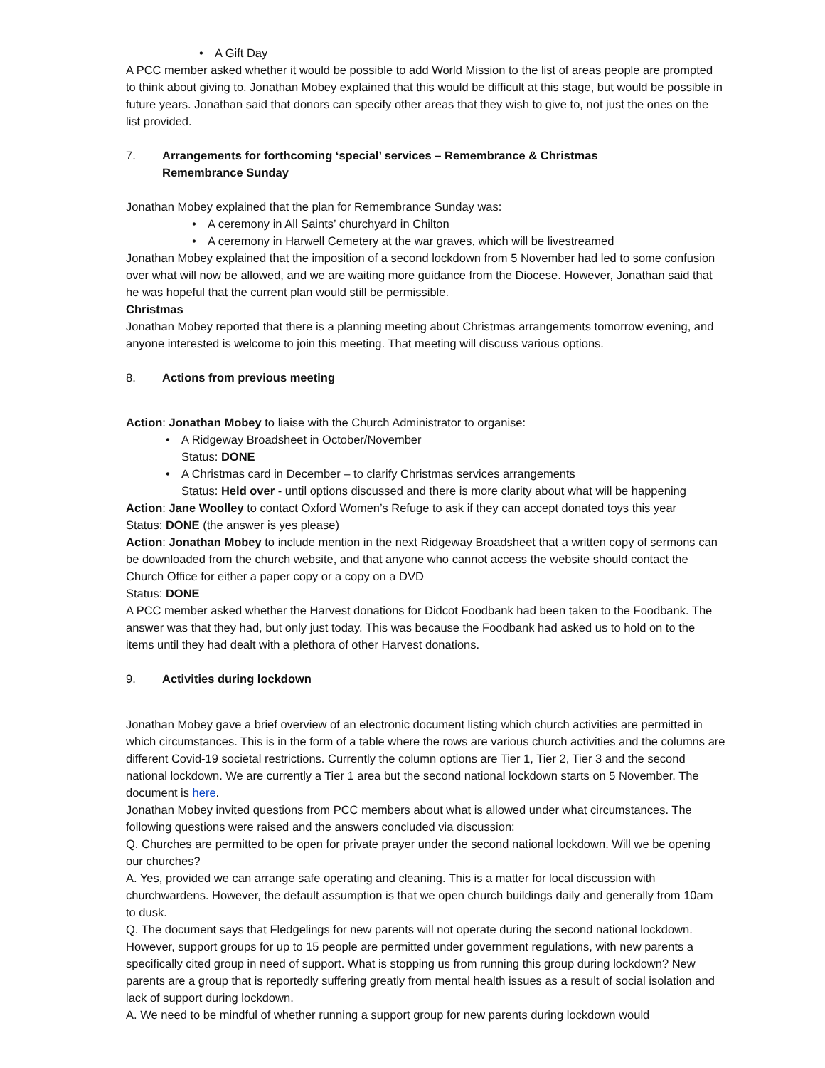• A Gift Day
A PCC member asked whether it would be possible to add World Mission to the list of areas people are prompted to think about giving to. Jonathan Mobey explained that this would be difficult at this stage, but would be possible in future years. Jonathan said that donors can specify other areas that they wish to give to, not just the ones on the list provided.
7. Arrangements for forthcoming ‘special’ services – Remembrance & Christmas
Remembrance Sunday
Jonathan Mobey explained that the plan for Remembrance Sunday was:
• A ceremony in All Saints’ churchyard in Chilton
• A ceremony in Harwell Cemetery at the war graves, which will be livestreamed
Jonathan Mobey explained that the imposition of a second lockdown from 5 November had led to some confusion over what will now be allowed, and we are waiting more guidance from the Diocese. However, Jonathan said that he was hopeful that the current plan would still be permissible.
Christmas
Jonathan Mobey reported that there is a planning meeting about Christmas arrangements tomorrow evening, and anyone interested is welcome to join this meeting. That meeting will discuss various options.
8. Actions from previous meeting
Action: Jonathan Mobey to liaise with the Church Administrator to organise:
• A Ridgeway Broadsheet in October/November
Status: DONE
• A Christmas card in December – to clarify Christmas services arrangements
Status: Held over - until options discussed and there is more clarity about what will be happening
Action: Jane Woolley to contact Oxford Women’s Refuge to ask if they can accept donated toys this year
Status: DONE (the answer is yes please)
Action: Jonathan Mobey to include mention in the next Ridgeway Broadsheet that a written copy of sermons can be downloaded from the church website, and that anyone who cannot access the website should contact the Church Office for either a paper copy or a copy on a DVD
Status: DONE
A PCC member asked whether the Harvest donations for Didcot Foodbank had been taken to the Foodbank. The answer was that they had, but only just today. This was because the Foodbank had asked us to hold on to the items until they had dealt with a plethora of other Harvest donations.
9. Activities during lockdown
Jonathan Mobey gave a brief overview of an electronic document listing which church activities are permitted in which circumstances. This is in the form of a table where the rows are various church activities and the columns are different Covid-19 societal restrictions. Currently the column options are Tier 1, Tier 2, Tier 3 and the second national lockdown. We are currently a Tier 1 area but the second national lockdown starts on 5 November. The document is here.
Jonathan Mobey invited questions from PCC members about what is allowed under what circumstances. The following questions were raised and the answers concluded via discussion:
Q. Churches are permitted to be open for private prayer under the second national lockdown. Will we be opening our churches?
A. Yes, provided we can arrange safe operating and cleaning. This is a matter for local discussion with churchwardens. However, the default assumption is that we open church buildings daily and generally from 10am to dusk.
Q. The document says that Fledgelings for new parents will not operate during the second national lockdown. However, support groups for up to 15 people are permitted under government regulations, with new parents a specifically cited group in need of support. What is stopping us from running this group during lockdown? New parents are a group that is reportedly suffering greatly from mental health issues as a result of social isolation and lack of support during lockdown.
A. We need to be mindful of whether running a support group for new parents during lockdown would